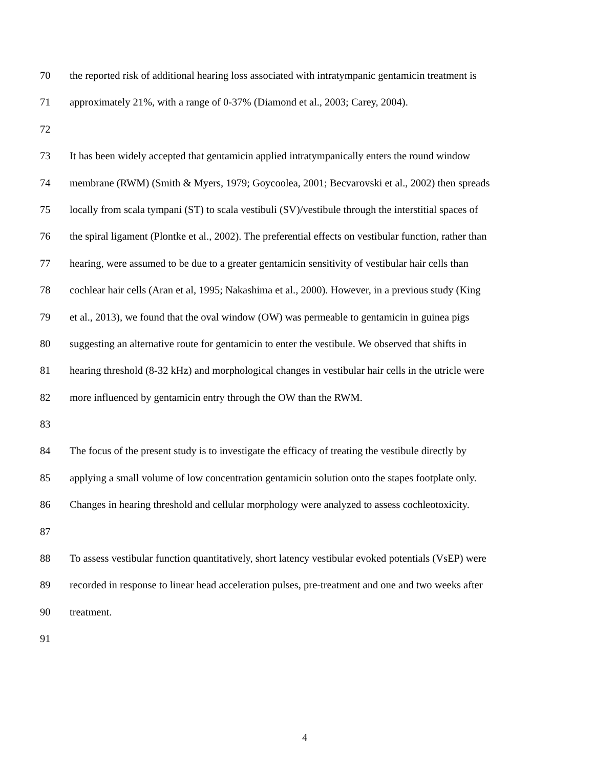70 the reported risk of additional hearing loss associated with intratympanic gentamicin treatment is
71 approximately 21%, with a range of 0-37% (Diamond et al., 2003; Carey, 2004).
72
73 It has been widely accepted that gentamicin applied intratympanically enters the round window
74 membrane (RWM) (Smith & Myers, 1979; Goycoolea, 2001; Becvarovski et al., 2002) then spreads
75 locally from scala tympani (ST) to scala vestibuli (SV)/vestibule through the interstitial spaces of
76 the spiral ligament (Plontke et al., 2002). The preferential effects on vestibular function, rather than
77 hearing, were assumed to be due to a greater gentamicin sensitivity of vestibular hair cells than
78 cochlear hair cells (Aran et al, 1995; Nakashima et al., 2000). However, in a previous study (King
79 et al., 2013), we found that the oval window (OW) was permeable to gentamicin in guinea pigs
80 suggesting an alternative route for gentamicin to enter the vestibule. We observed that shifts in
81 hearing threshold (8-32 kHz) and morphological changes in vestibular hair cells in the utricle were
82 more influenced by gentamicin entry through the OW than the RWM.
83
84 The focus of the present study is to investigate the efficacy of treating the vestibule directly by
85 applying a small volume of low concentration gentamicin solution onto the stapes footplate only.
86 Changes in hearing threshold and cellular morphology were analyzed to assess cochleotoxicity.
87
88 To assess vestibular function quantitatively, short latency vestibular evoked potentials (VsEP) were
89 recorded in response to linear head acceleration pulses, pre-treatment and one and two weeks after
90 treatment.
91
4